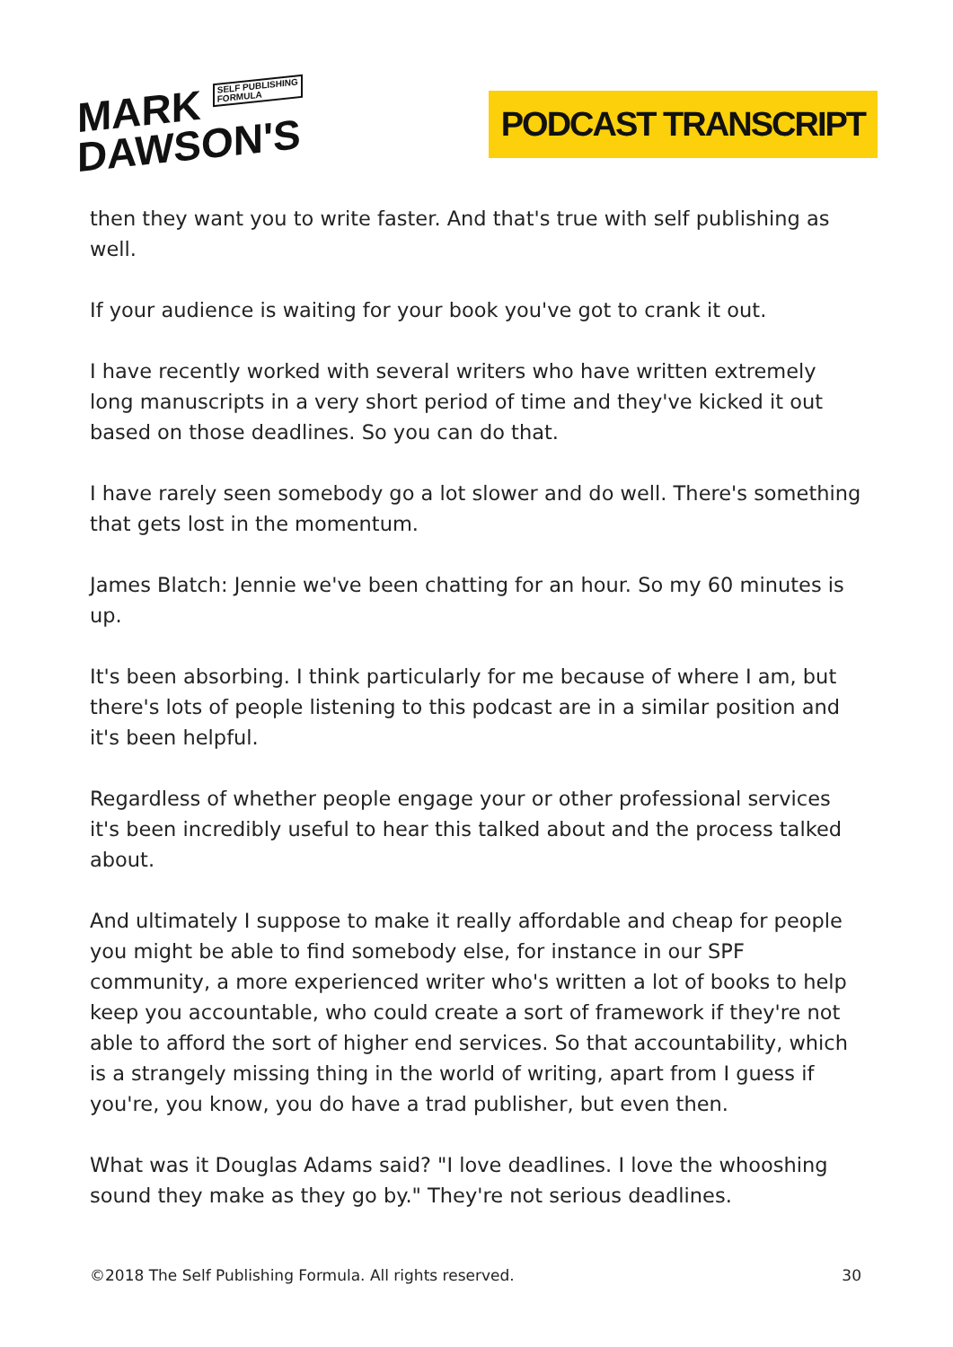MARK SELF PUBLISHING
FORMULA
DAWSON'S
PODCAST TRANSCRIPT
then they want you to write faster. And that's true with self publishing as well.
If your audience is waiting for your book you've got to crank it out.
I have recently worked with several writers who have written extremely long manuscripts in a very short period of time and they've kicked it out based on those deadlines. So you can do that.
I have rarely seen somebody go a lot slower and do well. There's something that gets lost in the momentum.
James Blatch: Jennie we've been chatting for an hour. So my 60 minutes is up.
It's been absorbing. I think particularly for me because of where I am, but there's lots of people listening to this podcast are in a similar position and it's been helpful.
Regardless of whether people engage your or other professional services it's been incredibly useful to hear this talked about and the process talked about.
And ultimately I suppose to make it really affordable and cheap for people you might be able to find somebody else, for instance in our SPF community, a more experienced writer who's written a lot of books to help keep you accountable, who could create a sort of framework if they're not able to afford the sort of higher end services. So that accountability, which is a strangely missing thing in the world of writing, apart from I guess if you're, you know, you do have a trad publisher, but even then.
What was it Douglas Adams said? "I love deadlines. I love the whooshing sound they make as they go by." They're not serious deadlines.
©2018 The Self Publishing Formula. All rights reserved. 30